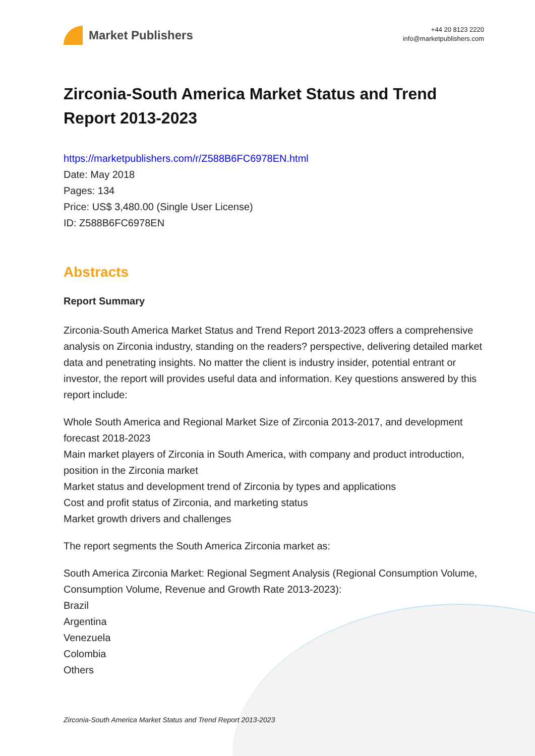Market Publishers
+44 20 8123 2220
info@marketpublishers.com
Zirconia-South America Market Status and Trend Report 2013-2023
https://marketpublishers.com/r/Z588B6FC6978EN.html
Date: May 2018
Pages: 134
Price: US$ 3,480.00 (Single User License)
ID: Z588B6FC6978EN
Abstracts
Report Summary
Zirconia-South America Market Status and Trend Report 2013-2023 offers a comprehensive analysis on Zirconia industry, standing on the readers? perspective, delivering detailed market data and penetrating insights. No matter the client is industry insider, potential entrant or investor, the report will provides useful data and information. Key questions answered by this report include:
Whole South America and Regional Market Size of Zirconia 2013-2017, and development forecast 2018-2023
Main market players of Zirconia in South America, with company and product introduction, position in the Zirconia market
Market status and development trend of Zirconia by types and applications
Cost and profit status of Zirconia, and marketing status
Market growth drivers and challenges
The report segments the South America Zirconia market as:
South America Zirconia Market: Regional Segment Analysis (Regional Consumption Volume, Consumption Volume, Revenue and Growth Rate 2013-2023):
Brazil
Argentina
Venezuela
Colombia
Others
Zirconia-South America Market Status and Trend Report 2013-2023